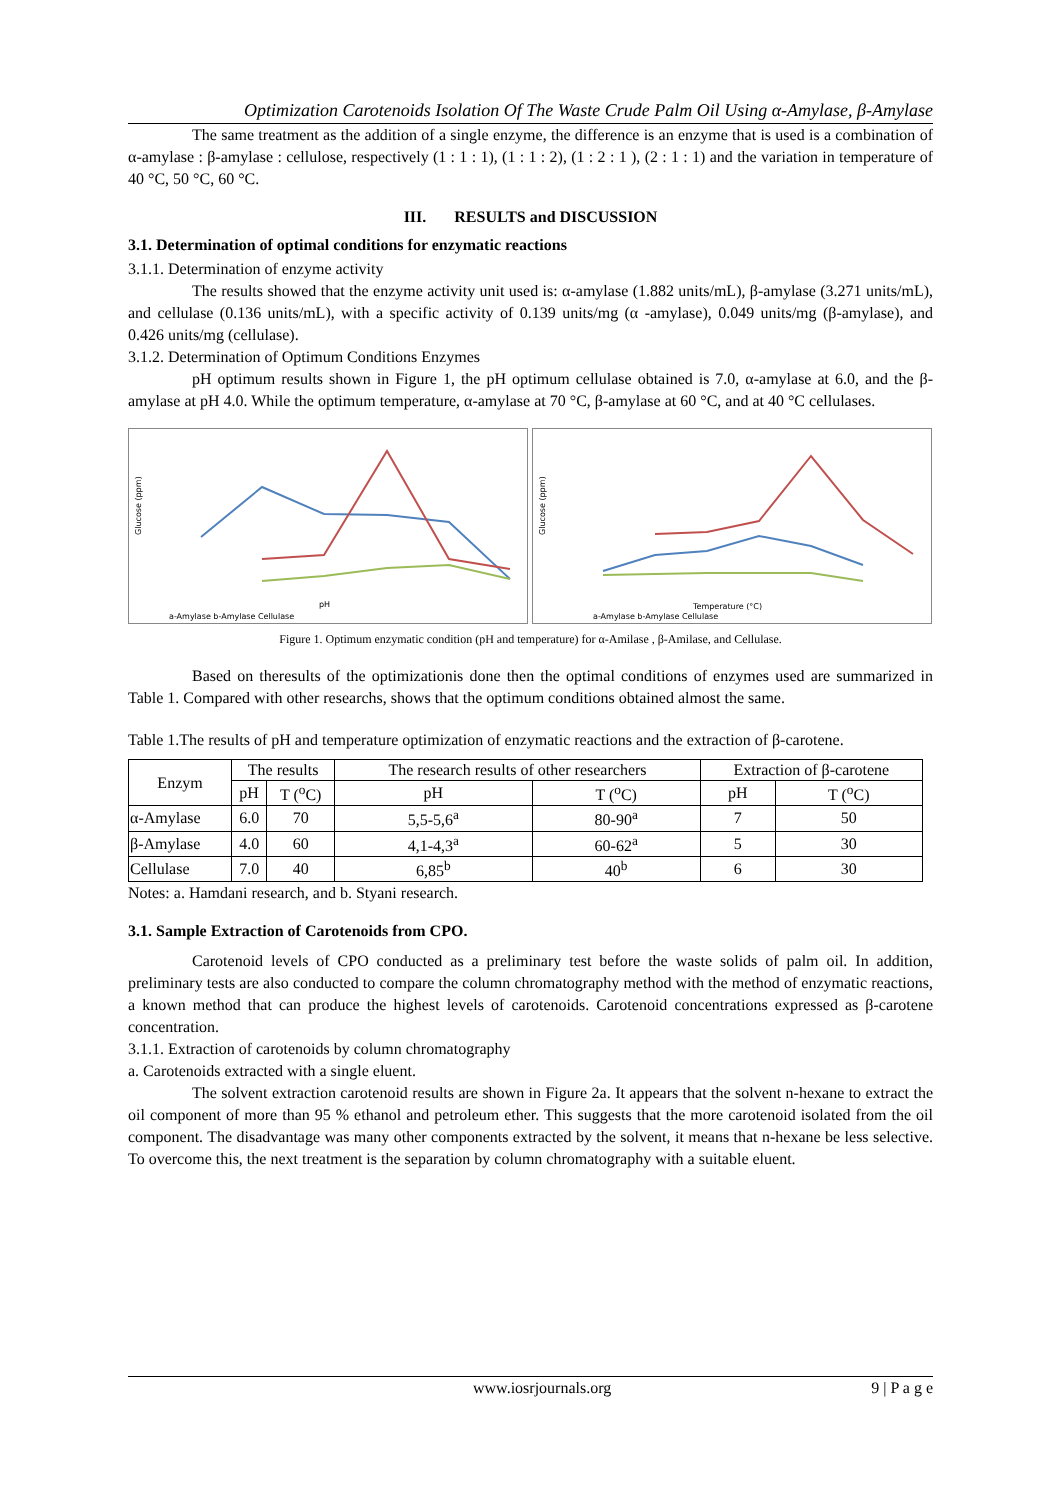Optimization Carotenoids Isolation Of The Waste Crude Palm Oil Using α-Amylase, β-Amylase
The same treatment as the addition of a single enzyme, the difference is an enzyme that is used is a combination of α-amylase : β-amylase : cellulose, respectively (1 : 1 : 1), (1 : 1 : 2), (1 : 2 : 1 ), (2 : 1 : 1) and the variation in temperature of 40 °C, 50 °C, 60 °C.
III. RESULTS and DISCUSSION
3.1. Determination of optimal conditions for enzymatic reactions
3.1.1. Determination of enzyme activity
The results showed that the enzyme activity unit used is: α-amylase (1.882 units/mL), β-amylase (3.271 units/mL), and cellulase (0.136 units/mL), with a specific activity of 0.139 units/mg (α -amylase), 0.049 units/mg (β-amylase), and 0.426 units/mg (cellulase).
3.1.2. Determination of Optimum Conditions Enzymes
pH optimum results shown in Figure 1, the pH optimum cellulase obtained is 7.0, α-amylase at 6.0, and the β-amylase at pH 4.0. While the optimum temperature, α-amylase at 70 °C, β-amylase at 60 °C, and at 40 °C cellulases.
Glucose (ppm)
pH
a-Amylase b-Amylase Cellulase
Glucose (ppm)
Temperature (°C)
a-Amylase b-Amylase Cellulase
Figure 1. Optimum enzymatic condition (pH and temperature) for α-Amilase , β-Amilase, and Cellulase.
Based on theresults of the optimizationis done then the optimal conditions of enzymes used are summarized in Table 1. Compared with other researchs, shows that the optimum conditions obtained almost the same.
Table 1.The results of pH and temperature optimization of enzymatic reactions and the extraction of β-carotene.
| Enzym | The results | | The research results of other researchers | | Extraction of β-carotene | |
| --- | --- | --- | --- | --- | --- | --- |
| | pH | T (<sup>o</sup>C) | pH | T (<sup>o</sup>C) | pH | T (<sup>o</sup>C) |
| α-Amylase | 6.0 | 70 | 5,5-5,6<sup>a</sup> | 80-90<sup>a</sup> | 7 | 50 |
| β-Amylase | 4.0 | 60 | 4,1-4,3<sup>a</sup> | 60-62<sup>a</sup> | 5 | 30 |
| Cellulase | 7.0 | 40 | 6,85<sup>b</sup> | 40<sup>b</sup> | 6 | 30 |
Notes: a. Hamdani research, and b. Styani research.
3.1. Sample Extraction of Carotenoids from CPO.
Carotenoid levels of CPO conducted as a preliminary test before the waste solids of palm oil. In addition, preliminary tests are also conducted to compare the column chromatography method with the method of enzymatic reactions, a known method that can produce the highest levels of carotenoids. Carotenoid concentrations expressed as β-carotene concentration.
3.1.1. Extraction of carotenoids by column chromatography
a. Carotenoids extracted with a single eluent.
The solvent extraction carotenoid results are shown in Figure 2a. It appears that the solvent n-hexane to extract the oil component of more than 95 % ethanol and petroleum ether. This suggests that the more carotenoid isolated from the oil component. The disadvantage was many other components extracted by the solvent, it means that n-hexane be less selective. To overcome this, the next treatment is the separation by column chromatography with a suitable eluent.
www.iosrjournals.org 9 | P a g e